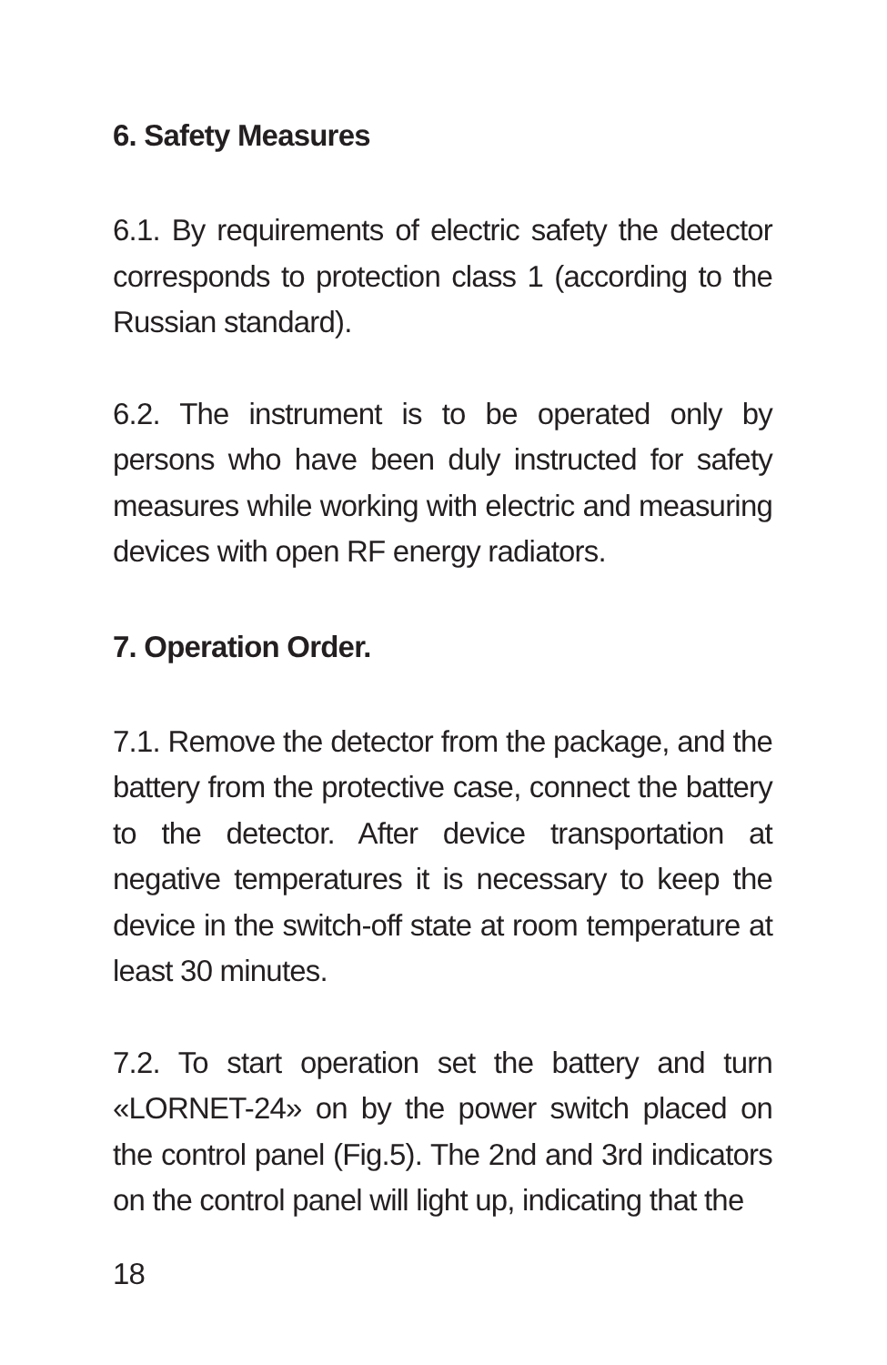6. Safety Measures
6.1. By requirements of electric safety the detector corresponds to protection class 1 (according to the Russian standard).
6.2. The instrument is to be operated only by persons who have been duly instructed for safety measures while working with electric and measuring devices with open RF energy radiators.
7. Operation Order.
7.1. Remove the detector from the package, and the battery from the protective case, connect the battery to the detector. After device transportation at negative temperatures it is necessary to keep the device in the switch-off state at room temperature at least 30 minutes.
7.2. To start operation set the battery and turn «LORNET-24» on by the power switch placed on the control panel (Fig.5). The 2nd and 3rd indicators on the control panel will light up, indicating that the
18